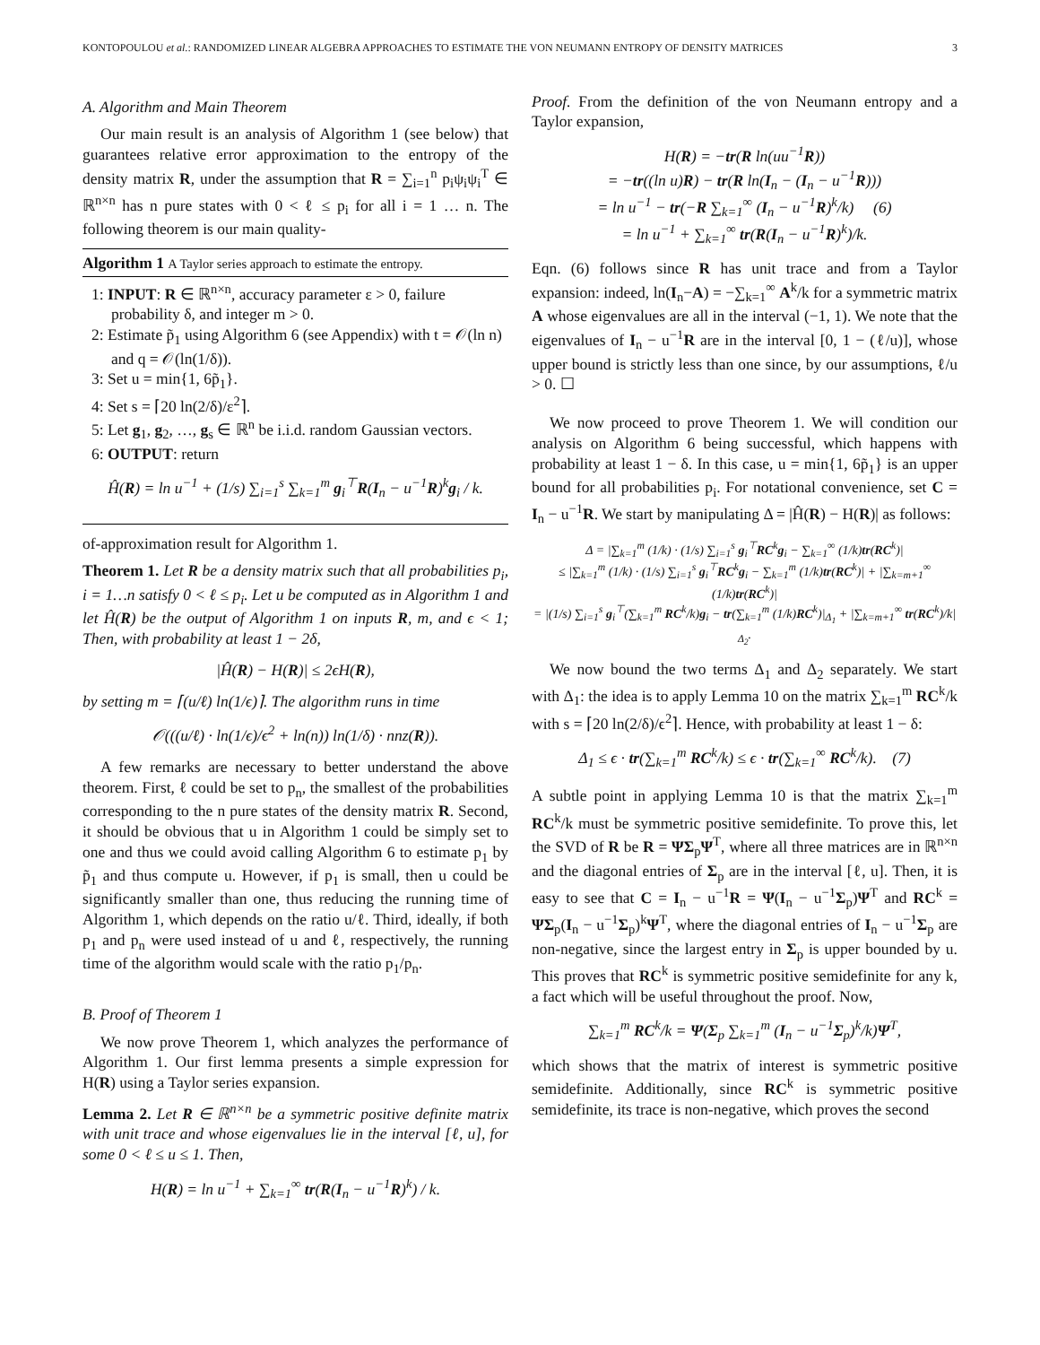KONTOPOULOU et al.: RANDOMIZED LINEAR ALGEBRA APPROACHES TO ESTIMATE THE VON NEUMANN ENTROPY OF DENSITY MATRICES 3
A. Algorithm and Main Theorem
Our main result is an analysis of Algorithm 1 (see below) that guarantees relative error approximation to the entropy of the density matrix R, under the assumption that R = ∑<sub>i=1</sub><sup>n</sup> p<sub>i</sub>ψ<sub>i</sub>ψ<sub>i</sub><sup>T</sup> ∈ ℝ<sup>n×n</sup> has n pure states with 0 < ℓ ≤ p<sub>i</sub> for all i = 1 … n. The following theorem is our main quality-
Algorithm 1 A Taylor series approach to estimate the entropy.
1: INPUT: R ∈ ℝ<sup>n×n</sup>, accuracy parameter ε > 0, failure probability δ, and integer m > 0.
2: Estimate p̃<sub>1</sub> using Algorithm 6 (see Appendix) with t = 𝒪(ln n) and q = 𝒪(ln(1/δ)).
3: Set u = min{1, 6p̃<sub>1</sub>}.
4: Set s = ⌈20 ln(2/δ)/ε<sup>2</sup>⌉.
5: Let g<sub>1</sub>, g<sub>2</sub>, …, g<sub>s</sub> ∈ ℝ<sup>n</sup> be i.i.d. random Gaussian vectors.
6: OUTPUT: return
Ĥ(R) = ln u<sup>−1</sup> + (1/s) ∑<sub>i=1</sub><sup>s</sup> ∑<sub>k=1</sub><sup>m</sup> g<sub>i</sub><sup>⊤</sup>R(I<sub>n</sub> − u<sup>−1</sup>R)<sup>k</sup>g<sub>i</sub> / k.
of-approximation result for Algorithm 1.
Theorem 1. Let R be a density matrix such that all probabilities p<sub>i</sub>, i = 1…n satisfy 0 < ℓ ≤ p<sub>i</sub>. Let u be computed as in Algorithm 1 and let Ĥ(R) be the output of Algorithm 1 on inputs R, m, and ϵ < 1; Then, with probability at least 1 − 2δ,
|Ĥ(R) − H(R)| ≤ 2ϵH(R),
by setting m = ⌈(u/ℓ) ln(1/ϵ)⌉. The algorithm runs in time
𝒪(((u/ℓ) · ln(1/ϵ)/ϵ<sup>2</sup> + ln(n)) ln(1/δ) · nnz(R)).
A few remarks are necessary to better understand the above theorem. First, ℓ could be set to p<sub>n</sub>, the smallest of the probabilities corresponding to the n pure states of the density matrix R. Second, it should be obvious that u in Algorithm 1 could be simply set to one and thus we could avoid calling Algorithm 6 to estimate p<sub>1</sub> by p̃<sub>1</sub> and thus compute u. However, if p<sub>1</sub> is small, then u could be significantly smaller than one, thus reducing the running time of Algorithm 1, which depends on the ratio u/ℓ. Third, ideally, if both p<sub>1</sub> and p<sub>n</sub> were used instead of u and ℓ, respectively, the running time of the algorithm would scale with the ratio p<sub>1</sub>/p<sub>n</sub>.
B. Proof of Theorem 1
We now prove Theorem 1, which analyzes the performance of Algorithm 1. Our first lemma presents a simple expression for H(R) using a Taylor series expansion.
Lemma 2. Let R ∈ ℝ<sup>n×n</sup> be a symmetric positive definite matrix with unit trace and whose eigenvalues lie in the interval [ℓ, u], for some 0 < ℓ ≤ u ≤ 1. Then,
H(R) = ln u<sup>−1</sup> + ∑<sub>k=1</sub><sup>∞</sup> tr(R(I<sub>n</sub> − u<sup>−1</sup>R)<sup>k</sup>) / k.
Proof. From the definition of the von Neumann entropy and a Taylor expansion,
H(R) = −tr(R ln(uu<sup>−1</sup>R))
= −tr((ln u)R) − tr(R ln(I<sub>n</sub> − (I<sub>n</sub> − u<sup>−1</sup>R)))
= ln u<sup>−1</sup> − tr(−R ∑<sub>k=1</sub><sup>∞</sup> (I<sub>n</sub> − u<sup>−1</sup>R)<sup>k</sup>/k) (6)
= ln u<sup>−1</sup> + ∑<sub>k=1</sub><sup>∞</sup> tr(R(I<sub>n</sub> − u<sup>−1</sup>R)<sup>k</sup>)/k.
Eqn. (6) follows since R has unit trace and from a Taylor expansion: indeed, ln(I<sub>n</sub>−A) = −∑<sub>k=1</sub><sup>∞</sup> A<sup>k</sup>/k for a symmetric matrix A whose eigenvalues are all in the interval (−1, 1). We note that the eigenvalues of I<sub>n</sub> − u<sup>−1</sup>R are in the interval [0, 1 − (ℓ/u)], whose upper bound is strictly less than one since, by our assumptions, ℓ/u > 0. ☐
We now proceed to prove Theorem 1. We will condition our analysis on Algorithm 6 being successful, which happens with probability at least 1 − δ. In this case, u = min{1, 6p̃<sub>1</sub>} is an upper bound for all probabilities p<sub>i</sub>. For notational convenience, set C = I<sub>n</sub> − u<sup>−1</sup>R. We start by manipulating Δ = |Ĥ(R) − H(R)| as follows:
Δ = |∑<sub>k=1</sub><sup>m</sup> (1/k) · (1/s) ∑<sub>i=1</sub><sup>s</sup> g<sub>i</sub><sup>⊤</sup>RC<sup>k</sup>g<sub>i</sub> − ∑<sub>k=1</sub><sup>∞</sup> (1/k)tr(RC<sup>k</sup>)|
≤ |∑<sub>k=1</sub><sup>m</sup> (1/k) · (1/s) ∑<sub>i=1</sub><sup>s</sup> g<sub>i</sub><sup>⊤</sup>RC<sup>k</sup>g<sub>i</sub> − ∑<sub>k=1</sub><sup>m</sup> (1/k)tr(RC<sup>k</sup>)| + |∑<sub>k=m+1</sub><sup>∞</sup> (1/k)tr(RC<sup>k</sup>)|
= |(1/s) ∑<sub>i=1</sub><sup>s</sup> g<sub>i</sub><sup>⊤</sup>(∑<sub>k=1</sub><sup>m</sup> RC<sup>k</sup>/k)g<sub>i</sub> − tr(∑<sub>k=1</sub><sup>m</sup> (1/k)RC<sup>k</sup>)|<sub>Δ<sub>1</sub></sub> + |∑<sub>k=m+1</sub><sup>∞</sup> tr(RC<sup>k</sup>)/k|<sub>Δ<sub>2</sub></sub>.
We now bound the two terms Δ<sub>1</sub> and Δ<sub>2</sub> separately. We start with Δ<sub>1</sub>: the idea is to apply Lemma 10 on the matrix ∑<sub>k=1</sub><sup>m</sup> RC<sup>k</sup>/k with s = ⌈20 ln(2/δ)/ϵ<sup>2</sup>⌉. Hence, with probability at least 1 − δ:
Δ<sub>1</sub> ≤ ϵ · tr(∑<sub>k=1</sub><sup>m</sup> RC<sup>k</sup>/k) ≤ ϵ · tr(∑<sub>k=1</sub><sup>∞</sup> RC<sup>k</sup>/k). (7)
A subtle point in applying Lemma 10 is that the matrix ∑<sub>k=1</sub><sup>m</sup> RC<sup>k</sup>/k must be symmetric positive semidefinite. To prove this, let the SVD of R be R = ΨΣ<sub>p</sub>Ψ<sup>T</sup>, where all three matrices are in ℝ<sup>n×n</sup> and the diagonal entries of Σ<sub>p</sub> are in the interval [ℓ, u]. Then, it is easy to see that C = I<sub>n</sub> − u<sup>−1</sup>R = Ψ(I<sub>n</sub> − u<sup>−1</sup>Σ<sub>p</sub>)Ψ<sup>T</sup> and RC<sup>k</sup> = ΨΣ<sub>p</sub>(I<sub>n</sub> − u<sup>−1</sup>Σ<sub>p</sub>)<sup>k</sup>Ψ<sup>T</sup>, where the diagonal entries of I<sub>n</sub> − u<sup>−1</sup>Σ<sub>p</sub> are non-negative, since the largest entry in Σ<sub>p</sub> is upper bounded by u. This proves that RC<sup>k</sup> is symmetric positive semidefinite for any k, a fact which will be useful throughout the proof. Now,
∑<sub>k=1</sub><sup>m</sup> RC<sup>k</sup>/k = Ψ(Σ<sub>p</sub> ∑<sub>k=1</sub><sup>m</sup> (I<sub>n</sub> − u<sup>−1</sup>Σ<sub>p</sub>)<sup>k</sup>/k)Ψ<sup>T</sup>,
which shows that the matrix of interest is symmetric positive semidefinite. Additionally, since RC<sup>k</sup> is symmetric positive semidefinite, its trace is non-negative, which proves the second